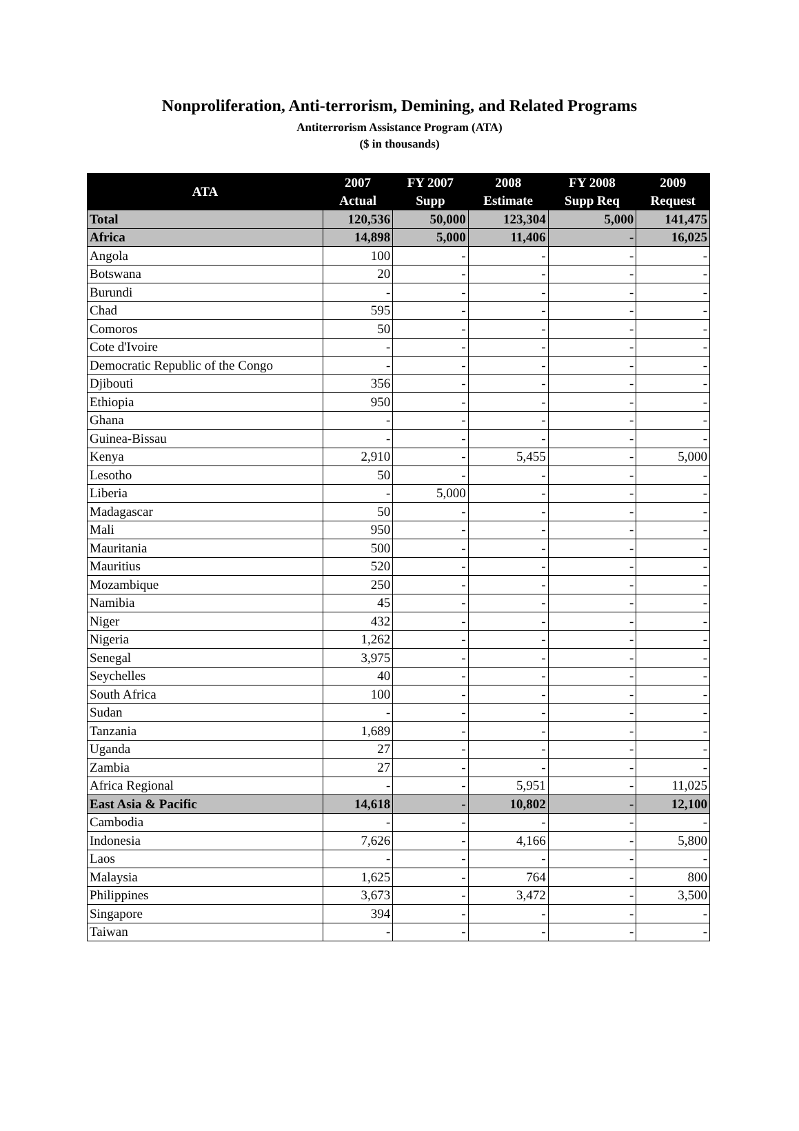Nonproliferation, Anti-terrorism, Demining, and Related Programs
Antiterrorism Assistance Program (ATA)
($ in thousands)
| ATA | 2007 Actual | FY 2007 Supp | 2008 Estimate | FY 2008 Supp Req | 2009 Request |
| --- | --- | --- | --- | --- | --- |
| Total | 120,536 | 50,000 | 123,304 | 5,000 | 141,475 |
| Africa | 14,898 | 5,000 | 11,406 | - | 16,025 |
| Angola | 100 | - | - | - | - |
| Botswana | 20 | - | - | - | - |
| Burundi | - | - | - | - | - |
| Chad | 595 | - | - | - | - |
| Comoros | 50 | - | - | - | - |
| Cote d'Ivoire | - | - | - | - | - |
| Democratic Republic of the Congo | - | - | - | - | - |
| Djibouti | 356 | - | - | - | - |
| Ethiopia | 950 | - | - | - | - |
| Ghana | - | - | - | - | - |
| Guinea-Bissau | - | - | - | - | - |
| Kenya | 2,910 | - | 5,455 | - | 5,000 |
| Lesotho | 50 | - | - | - | - |
| Liberia | - | 5,000 | - | - | - |
| Madagascar | 50 | - | - | - | - |
| Mali | 950 | - | - | - | - |
| Mauritania | 500 | - | - | - | - |
| Mauritius | 520 | - | - | - | - |
| Mozambique | 250 | - | - | - | - |
| Namibia | 45 | - | - | - | - |
| Niger | 432 | - | - | - | - |
| Nigeria | 1,262 | - | - | - | - |
| Senegal | 3,975 | - | - | - | - |
| Seychelles | 40 | - | - | - | - |
| South Africa | 100 | - | - | - | - |
| Sudan | - | - | - | - | - |
| Tanzania | 1,689 | - | - | - | - |
| Uganda | 27 | - | - | - | - |
| Zambia | 27 | - | - | - | - |
| Africa Regional | - | - | 5,951 | - | 11,025 |
| East Asia & Pacific | 14,618 | - | 10,802 | - | 12,100 |
| Cambodia | - | - | - | - | - |
| Indonesia | 7,626 | - | 4,166 | - | 5,800 |
| Laos | - | - | - | - | - |
| Malaysia | 1,625 | - | 764 | - | 800 |
| Philippines | 3,673 | - | 3,472 | - | 3,500 |
| Singapore | 394 | - | - | - | - |
| Taiwan | - | - | - | - | - |